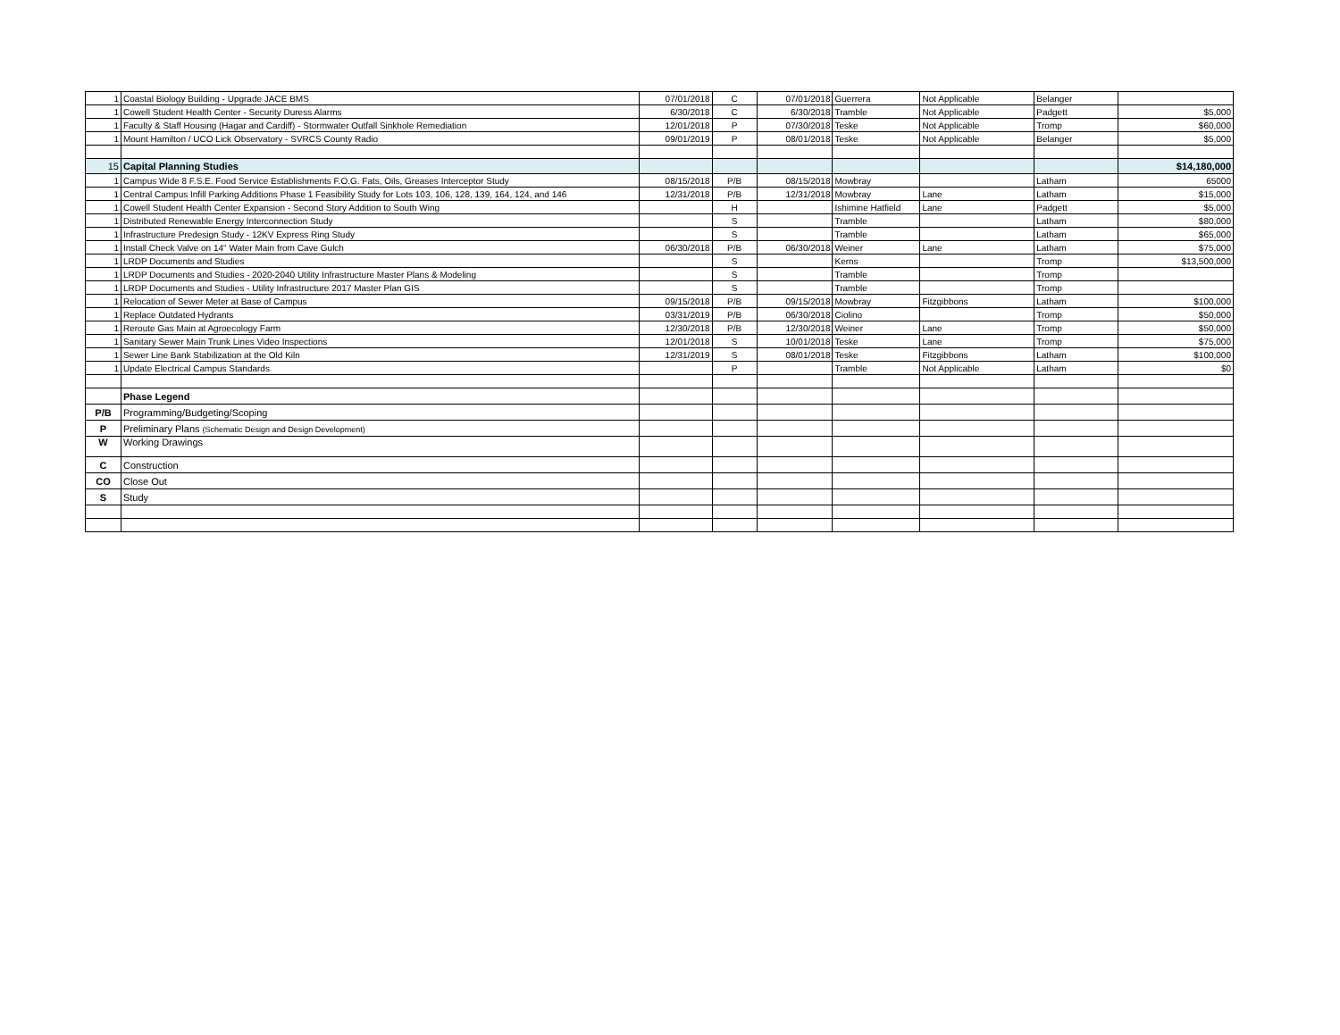| 1 | Coastal Biology Building - Upgrade JACE BMS | 07/01/2018 | C | 07/01/2018 | Guerrera | Not Applicable | Belanger | |
| 1 | Cowell Student Health Center - Security Duress Alarms | 6/30/2018 | C | 6/30/2018 | Tramble | Not Applicable | Padgett | $5,000 |
| 1 | Faculty & Staff Housing (Hagar and Cardiff) - Stormwater Outfall Sinkhole Remediation | 12/01/2018 | P | 07/30/2018 | Teske | Not Applicable | Tromp | $60,000 |
| 1 | Mount Hamilton / UCO Lick Observatory - SVRCS County Radio | 09/01/2019 | P | 08/01/2018 | Teske | Not Applicable | Belanger | $5,000 |
| 15 | Capital Planning Studies | | | | | | | $14,180,000 |
| 1 | Campus Wide 8 F.S.E. Food Service Establishments F.O.G. Fats, Oils, Greases Interceptor Study | 08/15/2018 | P/B | 08/15/2018 | Mowbray | | Latham | 65000 |
| 1 | Central Campus Infill Parking Additions Phase 1 Feasibility Study for Lots 103, 106, 128, 139, 164, 124, and 146 | 12/31/2018 | P/B | 12/31/2018 | Mowbray | Lane | Latham | $15,000 |
| 1 | Cowell Student Health Center Expansion - Second Story Addition to South Wing | | H | | Ishimine Hatfield | Lane | Padgett | $5,000 |
| 1 | Distributed Renewable Energy Interconnection Study | | S | | Tramble | | Latham | $80,000 |
| 1 | Infrastructure Predesign Study - 12KV Express Ring Study | | S | | Tramble | | Latham | $65,000 |
| 1 | Install Check Valve on 14" Water Main from Cave Gulch | 06/30/2018 | P/B | 06/30/2018 | Weiner | Lane | Latham | $75,000 |
| 1 | LRDP Documents and Studies | | S | | Kerns | | Tromp | $13,500,000 |
| 1 | LRDP Documents and Studies - 2020-2040 Utility Infrastructure Master Plans & Modeling | | S | | Tramble | | Tromp | |
| 1 | LRDP Documents and Studies - Utility Infrastructure 2017 Master Plan GIS | | S | | Tramble | | Tromp | |
| 1 | Relocation of Sewer Meter at Base of Campus | 09/15/2018 | P/B | 09/15/2018 | Mowbray | Fitzgibbons | Latham | $100,000 |
| 1 | Replace Outdated Hydrants | 03/31/2019 | P/B | 06/30/2018 | Ciolino | | Tromp | $50,000 |
| 1 | Reroute Gas Main at Agroecology Farm | 12/30/2018 | P/B | 12/30/2018 | Weiner | Lane | Tromp | $50,000 |
| 1 | Sanitary Sewer Main Trunk Lines Video Inspections | 12/01/2018 | S | 10/01/2018 | Teske | Lane | Tromp | $75,000 |
| 1 | Sewer Line Bank Stabilization at the Old Kiln | 12/31/2019 | S | 08/01/2018 | Teske | Fitzgibbons | Latham | $100,000 |
| 1 | Update Electrical Campus Standards | | P | | Tramble | Not Applicable | Latham | $0 |
| | Phase Legend | | | | | | | |
| P/B | Programming/Budgeting/Scoping | | | | | | | |
| P | Preliminary Plans (Schematic Design and Design Development) | | | | | | | |
| W | Working Drawings | | | | | | | |
| C | Construction | | | | | | | |
| CO | Close Out | | | | | | | |
| S | Study | | | | | | | |